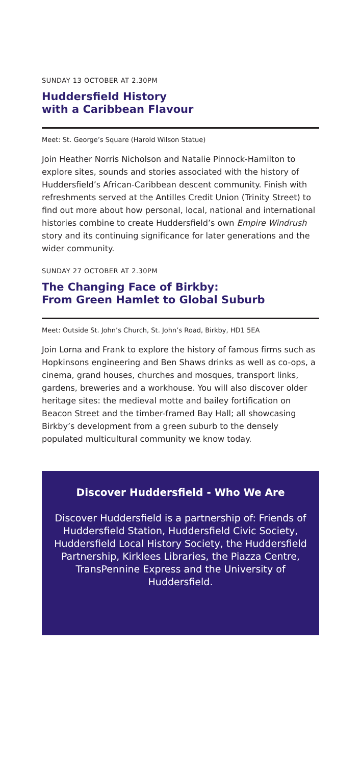SUNDAY 13 OCTOBER AT 2.30PM
Huddersfield History
with a Caribbean Flavour
Meet: St. George’s Square (Harold Wilson Statue)
Join Heather Norris Nicholson and Natalie Pinnock-Hamilton to explore sites, sounds and stories associated with the history of Huddersfield’s African-Caribbean descent community. Finish with refreshments served at the Antilles Credit Union (Trinity Street) to find out more about how personal, local, national and international histories combine to create Huddersfield’s own Empire Windrush story and its continuing significance for later generations and the wider community.
SUNDAY 27 OCTOBER AT 2.30PM
The Changing Face of Birkby:
From Green Hamlet to Global Suburb
Meet: Outside St. John’s Church, St. John’s Road, Birkby, HD1 5EA
Join Lorna and Frank to explore the history of famous firms such as Hopkinsons engineering and Ben Shaws drinks as well as co-ops, a cinema, grand houses, churches and mosques, transport links, gardens, breweries and a workhouse. You will also discover older heritage sites: the medieval motte and bailey fortification on Beacon Street and the timber-framed Bay Hall; all showcasing Birkby’s development from a green suburb to the densely populated multicultural community we know today.
Discover Huddersfield - Who We Are
Discover Huddersfield is a partnership of: Friends of Huddersfield Station, Huddersfield Civic Society, Huddersfield Local History Society, the Huddersfield Partnership, Kirklees Libraries, the Piazza Centre, TransPennine Express and the University of Huddersfield.